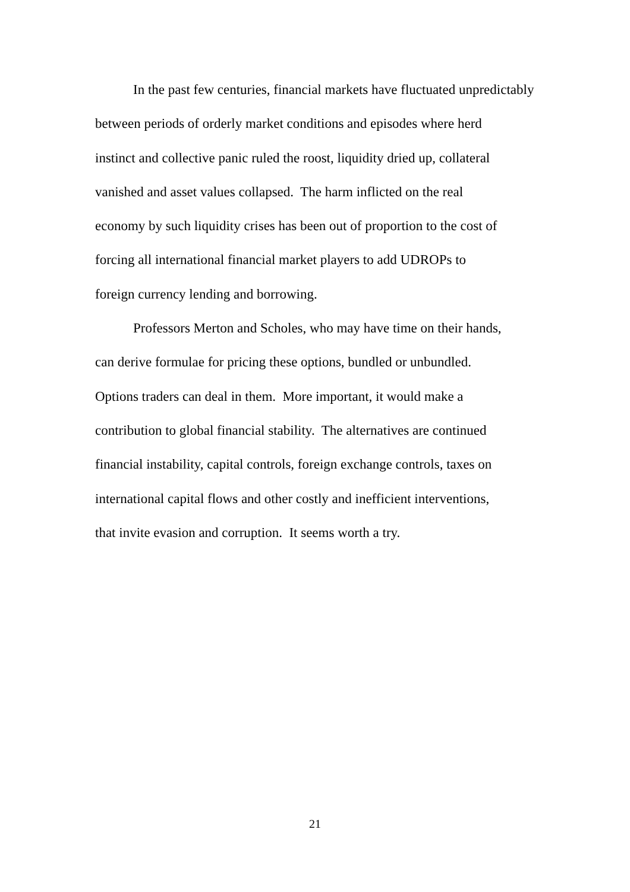In the past few centuries, financial markets have fluctuated unpredictably
between periods of orderly market conditions and episodes where herd
instinct and collective panic ruled the roost, liquidity dried up, collateral
vanished and asset values collapsed. The harm inflicted on the real
economy by such liquidity crises has been out of proportion to the cost of
forcing all international financial market players to add UDROPs to
foreign currency lending and borrowing.
Professors Merton and Scholes, who may have time on their hands,
can derive formulae for pricing these options, bundled or unbundled.
Options traders can deal in them. More important, it would make a
contribution to global financial stability. The alternatives are continued
financial instability, capital controls, foreign exchange controls, taxes on
international capital flows and other costly and inefficient interventions,
that invite evasion and corruption. It seems worth a try.
21